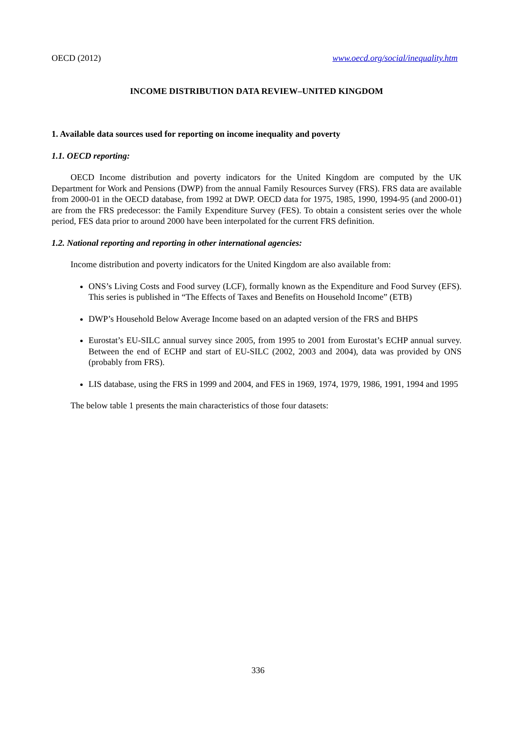OECD (2012) www.oecd.org/social/inequality.htm
INCOME DISTRIBUTION DATA REVIEW–UNITED KINGDOM
1. Available data sources used for reporting on income inequality and poverty
1.1. OECD reporting:
OECD Income distribution and poverty indicators for the United Kingdom are computed by the UK Department for Work and Pensions (DWP) from the annual Family Resources Survey (FRS). FRS data are available from 2000-01 in the OECD database, from 1992 at DWP. OECD data for 1975, 1985, 1990, 1994-95 (and 2000-01) are from the FRS predecessor: the Family Expenditure Survey (FES). To obtain a consistent series over the whole period, FES data prior to around 2000 have been interpolated for the current FRS definition.
1.2. National reporting and reporting in other international agencies:
Income distribution and poverty indicators for the United Kingdom are also available from:
ONS’s Living Costs and Food survey (LCF), formally known as the Expenditure and Food Survey (EFS). This series is published in “The Effects of Taxes and Benefits on Household Income” (ETB)
DWP’s Household Below Average Income based on an adapted version of the FRS and BHPS
Eurostat’s EU-SILC annual survey since 2005, from 1995 to 2001 from Eurostat’s ECHP annual survey. Between the end of ECHP and start of EU-SILC (2002, 2003 and 2004), data was provided by ONS (probably from FRS).
LIS database, using the FRS in 1999 and 2004, and FES in 1969, 1974, 1979, 1986, 1991, 1994 and 1995
The below table 1 presents the main characteristics of those four datasets:
336